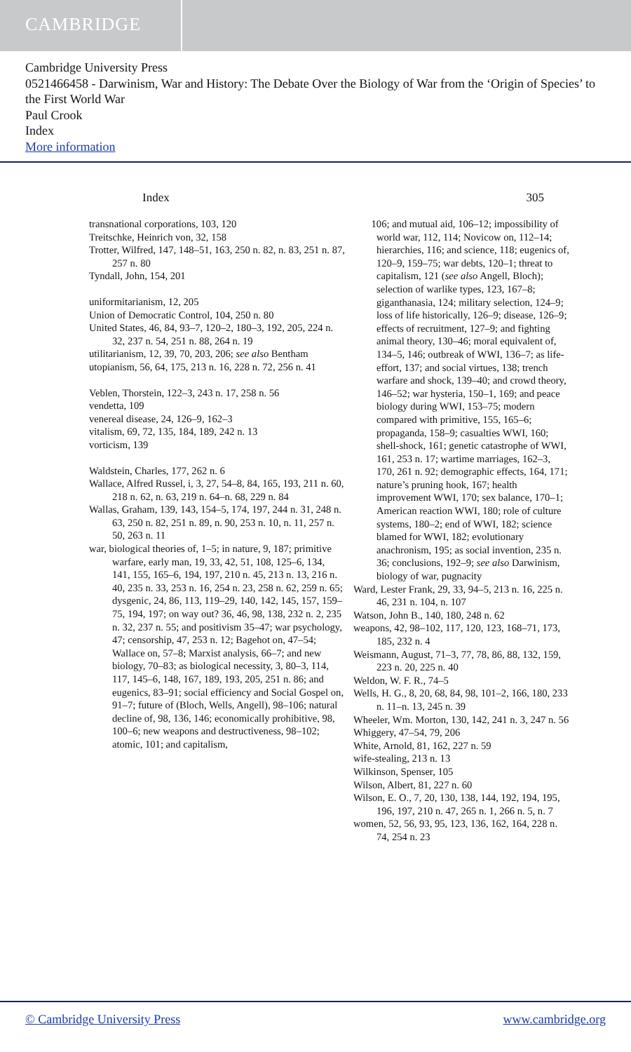CAMBRIDGE
Cambridge University Press
0521466458 - Darwinism, War and History: The Debate Over the Biology of War from the ‘Origin of Species’ to the First World War
Paul Crook
Index
More information
Index 305
transnational corporations, 103, 120
Treitschke, Heinrich von, 32, 158
Trotter, Wilfred, 147, 148–51, 163, 250 n. 82, n. 83, 251 n. 87, 257 n. 80
Tyndall, John, 154, 201
uniformitarianism, 12, 205
Union of Democratic Control, 104, 250 n. 80
United States, 46, 84, 93–7, 120–2, 180–3, 192, 205, 224 n. 32, 237 n. 54, 251 n. 88, 264 n. 19
utilitarianism, 12, 39, 70, 203, 206; see also Bentham
utopianism, 56, 64, 175, 213 n. 16, 228 n. 72, 256 n. 41
Veblen, Thorstein, 122–3, 243 n. 17, 258 n. 56
vendetta, 109
venereal disease, 24, 126–9, 162–3
vitalism, 69, 72, 135, 184, 189, 242 n. 13
vorticism, 139
Waldstein, Charles, 177, 262 n. 6
Wallace, Alfred Russel, i, 3, 27, 54–8, 84, 165, 193, 211 n. 60, 218 n. 62, n. 63, 219 n. 64–n. 68, 229 n. 84
Wallas, Graham, 139, 143, 154–5, 174, 197, 244 n. 31, 248 n. 63, 250 n. 82, 251 n. 89, n. 90, 253 n. 10, n. 11, 257 n. 50, 263 n. 11
war, biological theories of, 1–5; in nature, 9, 187; primitive warfare, early man, 19, 33, 42, 51, 108, 125–6, 134, 141, 155, 165–6, 194, 197, 210 n. 45, 213 n. 13, 216 n. 40, 235 n. 33, 253 n. 16, 254 n. 23, 258 n. 62, 259 n. 65; dysgenic, 24, 86, 113, 119–29, 140, 142, 145, 157, 159–75, 194, 197; on way out? 36, 46, 98, 138, 232 n. 2, 235 n. 32, 237 n. 55; and positivism 35–47; war psychology, 47; censorship, 47, 253 n. 12; Bagehot on, 47–54; Wallace on, 57–8; Marxist analysis, 66–7; and new biology, 70–83; as biological necessity, 3, 80–3, 114, 117, 145–6, 148, 167, 189, 193, 205, 251 n. 86; and eugenics, 83–91; social efficiency and Social Gospel on, 91–7; future of (Bloch, Wells, Angell), 98–106; natural decline of, 98, 136, 146; economically prohibitive, 98, 100–6; new weapons and destructiveness, 98–102; atomic, 101; and capitalism,
106; and mutual aid, 106–12; impossibility of world war, 112, 114; Novicow on, 112–14; hierarchies, 116; and science, 118; eugenics of, 120–9, 159–75; war debts, 120–1; threat to capitalism, 121 (see also Angell, Bloch); selection of warlike types, 123, 167–8; giganthanasia, 124; military selection, 124–9; loss of life historically, 126–9; disease, 126–9; effects of recruitment, 127–9; and fighting animal theory, 130–46; moral equivalent of, 134–5, 146; outbreak of WWI, 136–7; as life-effort, 137; and social virtues, 138; trench warfare and shock, 139–40; and crowd theory, 146–52; war hysteria, 150–1, 169; and peace biology during WWI, 153–75; modern compared with primitive, 155, 165–6; propaganda, 158–9; casualties WWI, 160; shell-shock, 161; genetic catastrophe of WWI, 161, 253 n. 17; wartime marriages, 162–3, 170, 261 n. 92; demographic effects, 164, 171; nature’s pruning hook, 167; health improvement WWI, 170; sex balance, 170–1; American reaction WWI, 180; role of culture systems, 180–2; end of WWI, 182; science blamed for WWI, 182; evolutionary anachronism, 195; as social invention, 235 n. 36; conclusions, 192–9; see also Darwinism, biology of war, pugnacity
Ward, Lester Frank, 29, 33, 94–5, 213 n. 16, 225 n. 46, 231 n. 104, n. 107
Watson, John B., 140, 180, 248 n. 62
weapons, 42, 98–102, 117, 120, 123, 168–71, 173, 185, 232 n. 4
Weismann, August, 71–3, 77, 78, 86, 88, 132, 159, 223 n. 20, 225 n. 40
Weldon, W. F. R., 74–5
Wells, H. G., 8, 20, 68, 84, 98, 101–2, 166, 180, 233 n. 11–n. 13, 245 n. 39
Wheeler, Wm. Morton, 130, 142, 241 n. 3, 247 n. 56
Whiggery, 47–54, 79, 206
White, Arnold, 81, 162, 227 n. 59
wife-stealing, 213 n. 13
Wilkinson, Spenser, 105
Wilson, Albert, 81, 227 n. 60
Wilson, E. O., 7, 20, 130, 138, 144, 192, 194, 195, 196, 197, 210 n. 47, 265 n. 1, 266 n. 5, n. 7
women, 52, 56, 93, 95, 123, 136, 162, 164, 228 n. 74, 254 n. 23
© Cambridge University Press www.cambridge.org